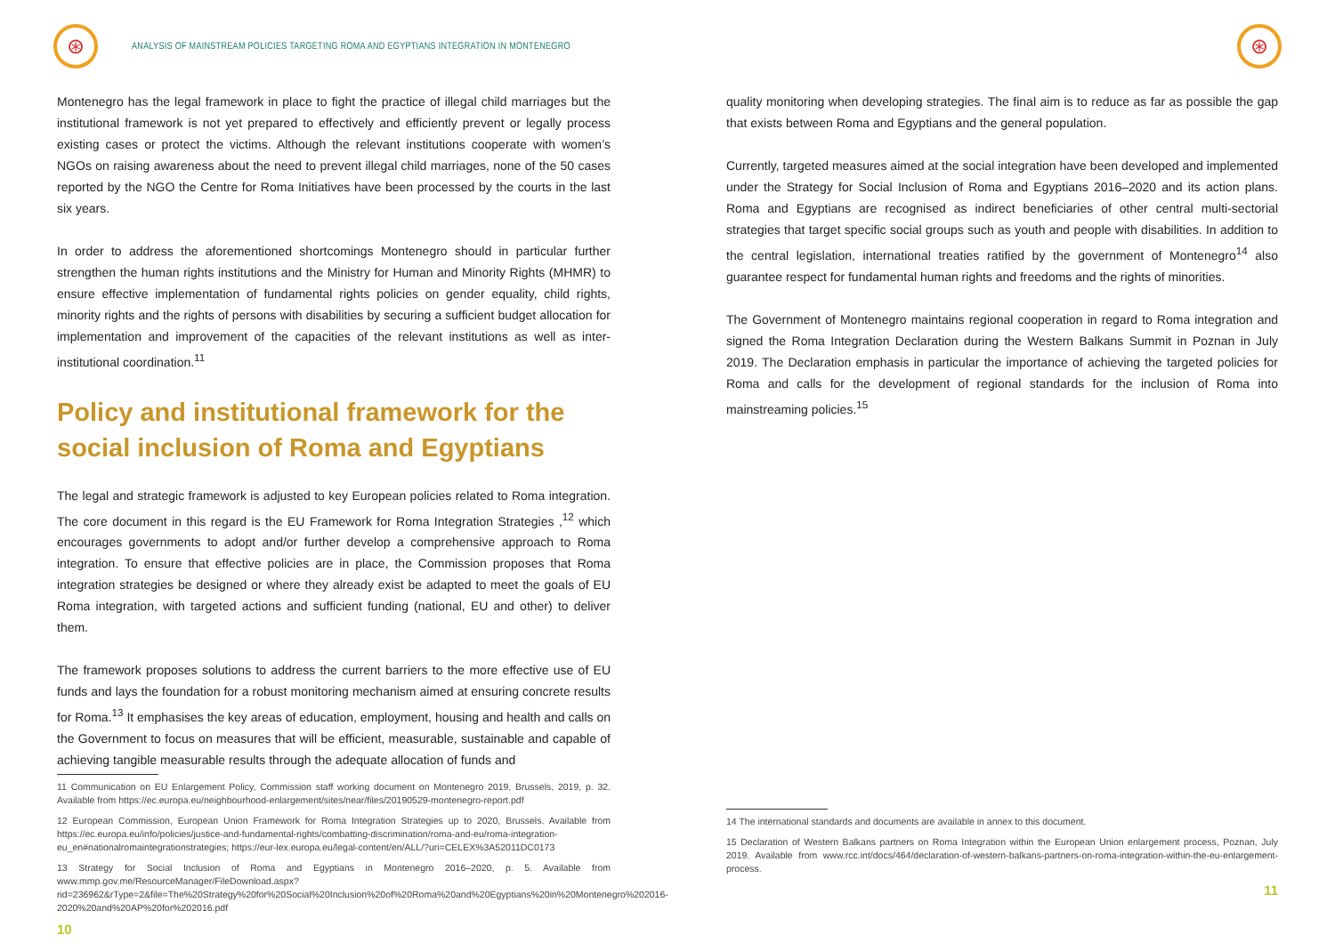⊛
ANALYSIS OF MAINSTREAM POLICIES TARGETING ROMA AND EGYPTIANS INTEGRATION IN MONTENEGRO
Montenegro has the legal framework in place to fight the practice of illegal child marriages but the institutional framework is not yet prepared to effectively and efficiently prevent or legally process existing cases or protect the victims. Although the relevant institutions cooperate with women’s NGOs on raising awareness about the need to prevent illegal child marriages, none of the 50 cases reported by the NGO the Centre for Roma Initiatives have been processed by the courts in the last six years.
In order to address the aforementioned shortcomings Montenegro should in particular further strengthen the human rights institutions and the Ministry for Human and Minority Rights (MHMR) to ensure effective implementation of fundamental rights policies on gender equality, child rights, minority rights and the rights of persons with disabilities by securing a sufficient budget allocation for implementation and improvement of the capacities of the relevant institutions as well as inter-institutional coordination.<sup>11</sup>
Policy and institutional framework for the social inclusion of Roma and Egyptians
The legal and strategic framework is adjusted to key European policies related to Roma integration. The core document in this regard is the EU Framework for Roma Integration Strategies ,<sup>12</sup> which encourages governments to adopt and/or further develop a comprehensive approach to Roma integration. To ensure that effective policies are in place, the Commission proposes that Roma integration strategies be designed or where they already exist be adapted to meet the goals of EU Roma integration, with targeted actions and sufficient funding (national, EU and other) to deliver them.
The framework proposes solutions to address the current barriers to the more effective use of EU funds and lays the foundation for a robust monitoring mechanism aimed at ensuring concrete results for Roma.<sup>13</sup> It emphasises the key areas of education, employment, housing and health and calls on the Government to focus on measures that will be efficient, measurable, sustainable and capable of achieving tangible measurable results through the adequate allocation of funds and
11 Communication on EU Enlargement Policy, Commission staff working document on Montenegro 2019, Brussels, 2019, p. 32. Available from https://ec.europa.eu/neighbourhood-enlargement/sites/near/files/20190529-montenegro-report.pdf
12 European Commission, European Union Framework for Roma Integration Strategies up to 2020, Brussels. Available from https://ec.europa.eu/info/policies/justice-and-fundamental-rights/combatting-discrimination/roma-and-eu/roma-integration-eu_en#nationalromaintegrationstrategies; https://eur-lex.europa.eu/legal-content/en/ALL/?uri=CELEX%3A52011DC0173
13 Strategy for Social Inclusion of Roma and Egyptians in Montenegro 2016–2020, p. 5. Available from www.mmp.gov.me/ResourceManager/FileDownload.aspx?rid=236962&rType=2&file=The%20Strategy%20for%20Social%20Inclusion%20of%20Roma%20and%20Egyptians%20in%20Montenegro%202016-2020%20and%20AP%20for%202016.pdf
10
⊛
quality monitoring when developing strategies. The final aim is to reduce as far as possible the gap that exists between Roma and Egyptians and the general population.
Currently, targeted measures aimed at the social integration have been developed and implemented under the Strategy for Social Inclusion of Roma and Egyptians 2016–2020 and its action plans. Roma and Egyptians are recognised as indirect beneficiaries of other central multi-sectorial strategies that target specific social groups such as youth and people with disabilities. In addition to the central legislation, international treaties ratified by the government of Montenegro<sup>14</sup> also guarantee respect for fundamental human rights and freedoms and the rights of minorities.
The Government of Montenegro maintains regional cooperation in regard to Roma integration and signed the Roma Integration Declaration during the Western Balkans Summit in Poznan in July 2019. The Declaration emphasis in particular the importance of achieving the targeted policies for Roma and calls for the development of regional standards for the inclusion of Roma into mainstreaming policies.<sup>15</sup>
14 The international standards and documents are available in annex to this document.
15 Declaration of Western Balkans partners on Roma Integration within the European Union enlargement process, Poznan, July 2019. Available from www.rcc.int/docs/464/declaration-of-western-balkans-partners-on-roma-integration-within-the-eu-enlargement-process.
11